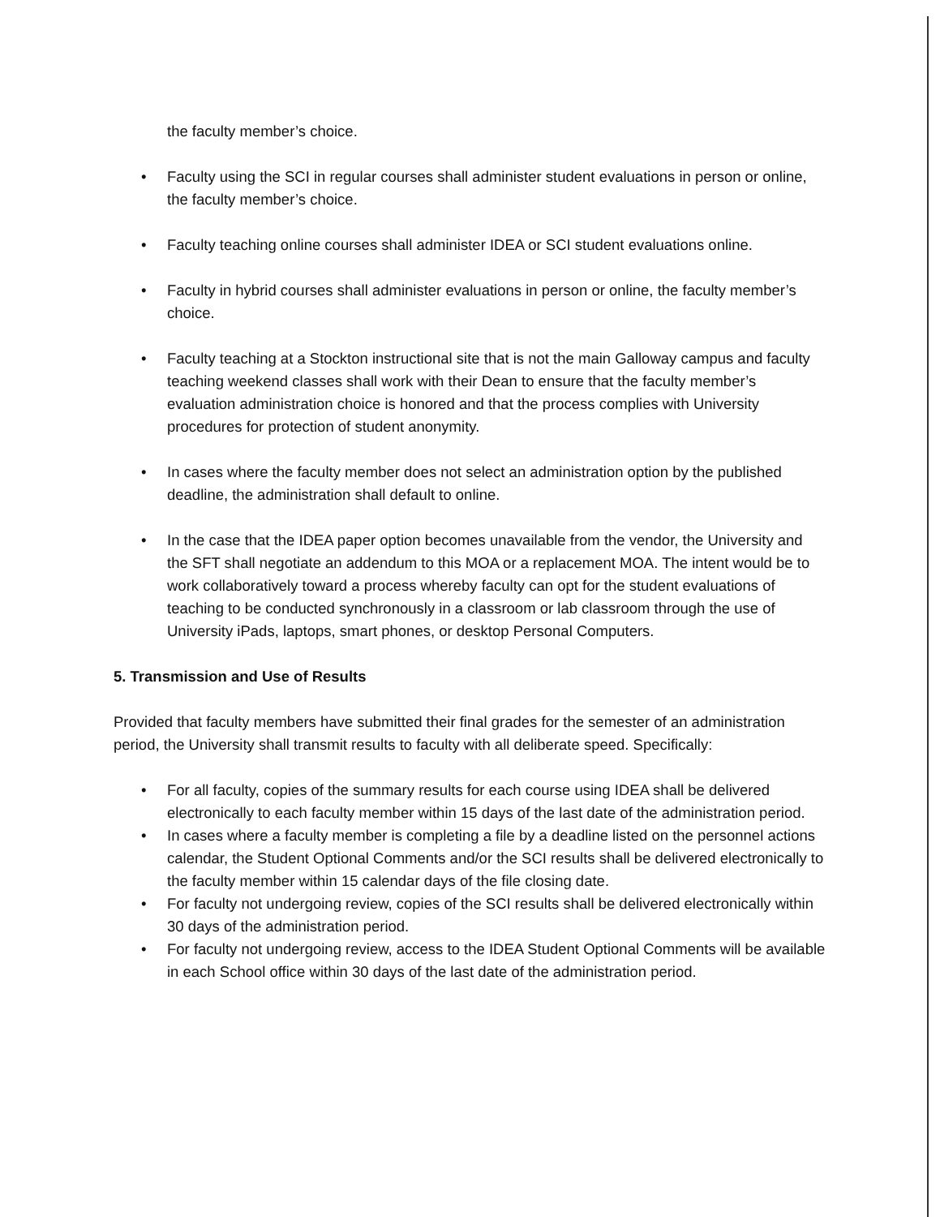the faculty member’s choice.
• Faculty using the SCI in regular courses shall administer student evaluations in person or online, the faculty member’s choice.
• Faculty teaching online courses shall administer IDEA or SCI student evaluations online.
• Faculty in hybrid courses shall administer evaluations in person or online, the faculty member’s choice.
• Faculty teaching at a Stockton instructional site that is not the main Galloway campus and faculty teaching weekend classes shall work with their Dean to ensure that the faculty member’s evaluation administration choice is honored and that the process complies with University procedures for protection of student anonymity.
• In cases where the faculty member does not select an administration option by the published deadline, the administration shall default to online.
• In the case that the IDEA paper option becomes unavailable from the vendor, the University and the SFT shall negotiate an addendum to this MOA or a replacement MOA. The intent would be to work collaboratively toward a process whereby faculty can opt for the student evaluations of teaching to be conducted synchronously in a classroom or lab classroom through the use of University iPads, laptops, smart phones, or desktop Personal Computers.
5. Transmission and Use of Results
Provided that faculty members have submitted their final grades for the semester of an administration period, the University shall transmit results to faculty with all deliberate speed. Specifically:
• For all faculty, copies of the summary results for each course using IDEA shall be delivered electronically to each faculty member within 15 days of the last date of the administration period.
• In cases where a faculty member is completing a file by a deadline listed on the personnel actions calendar, the Student Optional Comments and/or the SCI results shall be delivered electronically to the faculty member within 15 calendar days of the file closing date.
• For faculty not undergoing review, copies of the SCI results shall be delivered electronically within 30 days of the administration period.
• For faculty not undergoing review, access to the IDEA Student Optional Comments will be available in each School office within 30 days of the last date of the administration period.